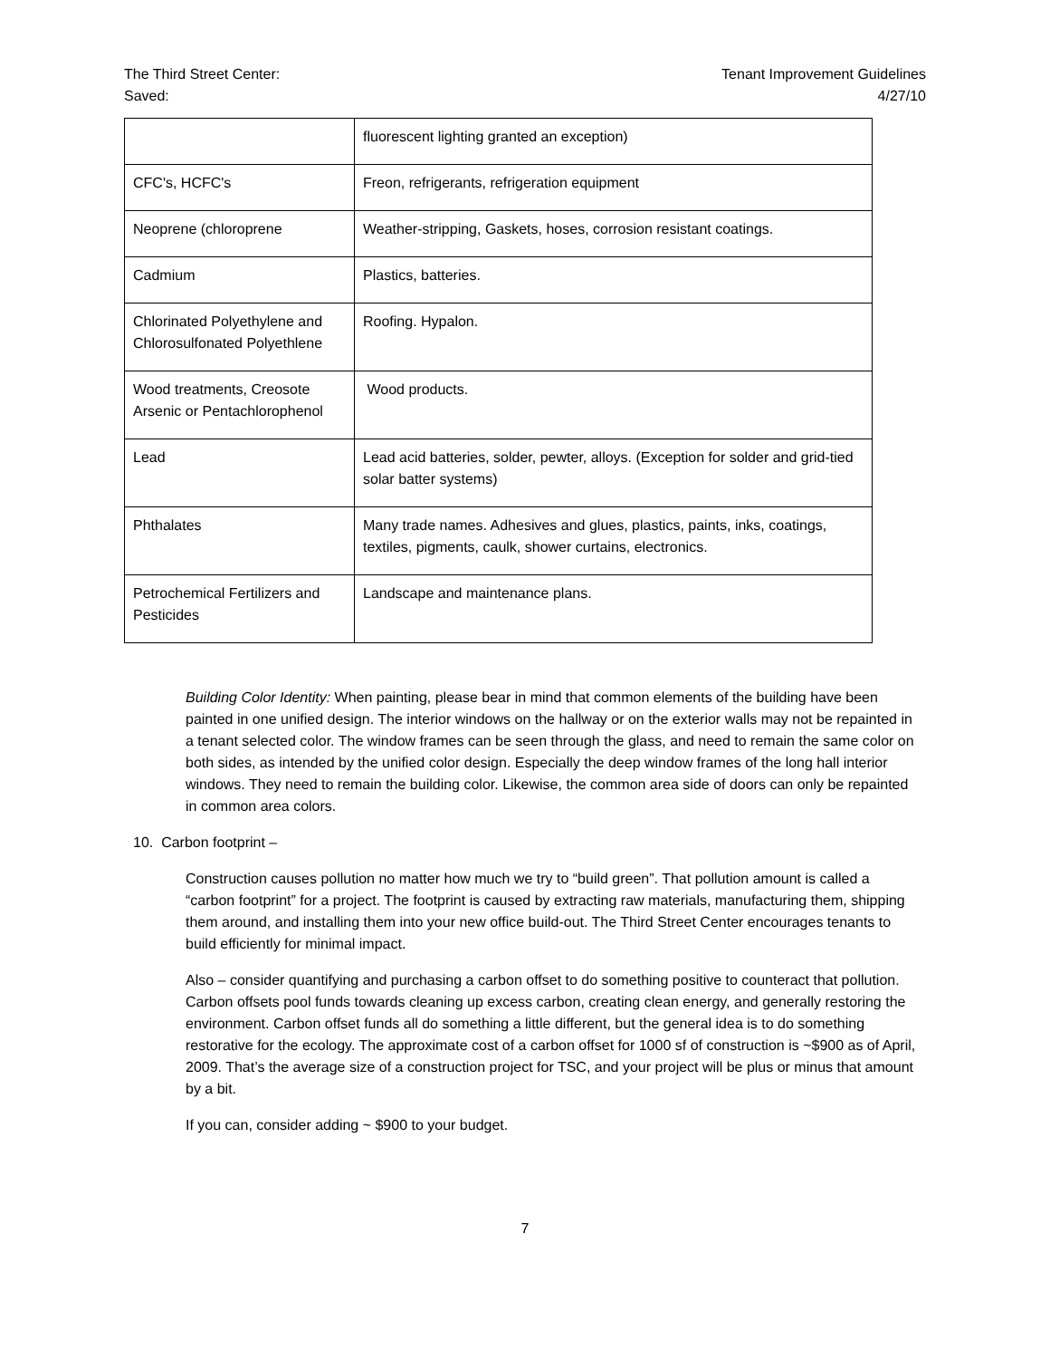The Third Street Center:
Saved:
Tenant Improvement Guidelines
4/27/10
| | fluorescent lighting granted an exception) |
| CFC's, HCFC's | Freon, refrigerants, refrigeration equipment |
| Neoprene (chloroprene | Weather-stripping, Gaskets, hoses, corrosion resistant coatings. |
| Cadmium | Plastics, batteries. |
| Chlorinated Polyethylene and Chlorosulfonated Polyethlene | Roofing. Hypalon. |
| Wood treatments, Creosote Arsenic or Pentachlorophenol | Wood products. |
| Lead | Lead acid batteries, solder, pewter, alloys. (Exception for solder and grid-tied solar batter systems) |
| Phthalates | Many trade names. Adhesives and glues, plastics, paints, inks, coatings, textiles, pigments, caulk, shower curtains, electronics. |
| Petrochemical Fertilizers and Pesticides | Landscape and maintenance plans. |
Building Color Identity: When painting, please bear in mind that common elements of the building have been painted in one unified design. The interior windows on the hallway or on the exterior walls may not be repainted in a tenant selected color. The window frames can be seen through the glass, and need to remain the same color on both sides, as intended by the unified color design. Especially the deep window frames of the long hall interior windows. They need to remain the building color. Likewise, the common area side of doors can only be repainted in common area colors.
10. Carbon footprint –
Construction causes pollution no matter how much we try to “build green”. That pollution amount is called a “carbon footprint” for a project. The footprint is caused by extracting raw materials, manufacturing them, shipping them around, and installing them into your new office build-out. The Third Street Center encourages tenants to build efficiently for minimal impact.
Also – consider quantifying and purchasing a carbon offset to do something positive to counteract that pollution. Carbon offsets pool funds towards cleaning up excess carbon, creating clean energy, and generally restoring the environment. Carbon offset funds all do something a little different, but the general idea is to do something restorative for the ecology. The approximate cost of a carbon offset for 1000 sf of construction is ~$900 as of April, 2009. That’s the average size of a construction project for TSC, and your project will be plus or minus that amount by a bit.
If you can, consider adding ~ $900 to your budget.
7